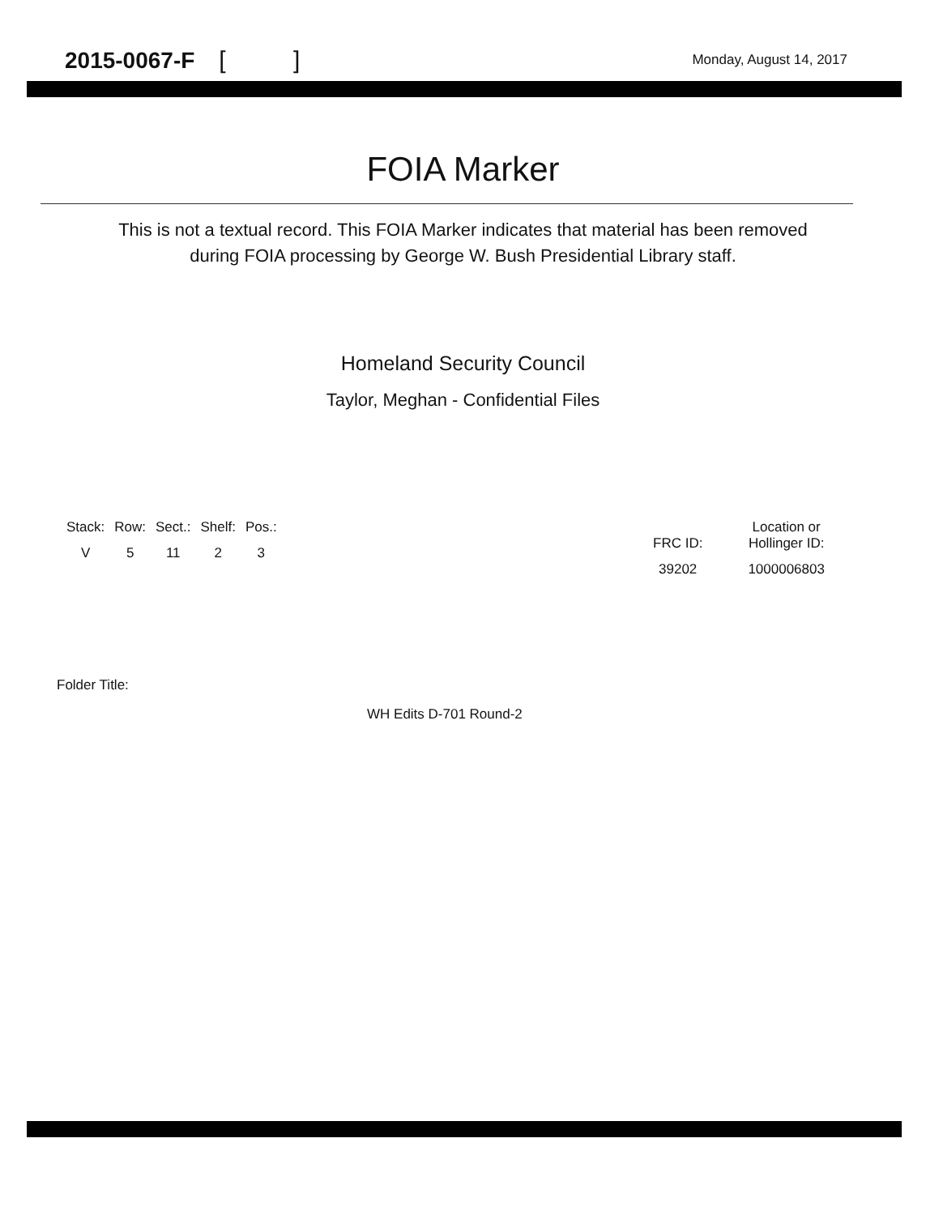2015-0067-F [ ]
Monday, August 14, 2017
FOIA Marker
This is not a textual record. This FOIA Marker indicates that material has been removed
during FOIA processing by George W. Bush Presidential Library staff.
Homeland Security Council
Taylor, Meghan - Confidential Files
| Stack: | Row: | Sect.: | Shelf: | Pos.: |
| V | 5 | 11 | 2 | 3 |
| FRC ID: | Location or Hollinger ID: |
| 39202 | 1000006803 |
Folder Title:
WH Edits D-701 Round-2